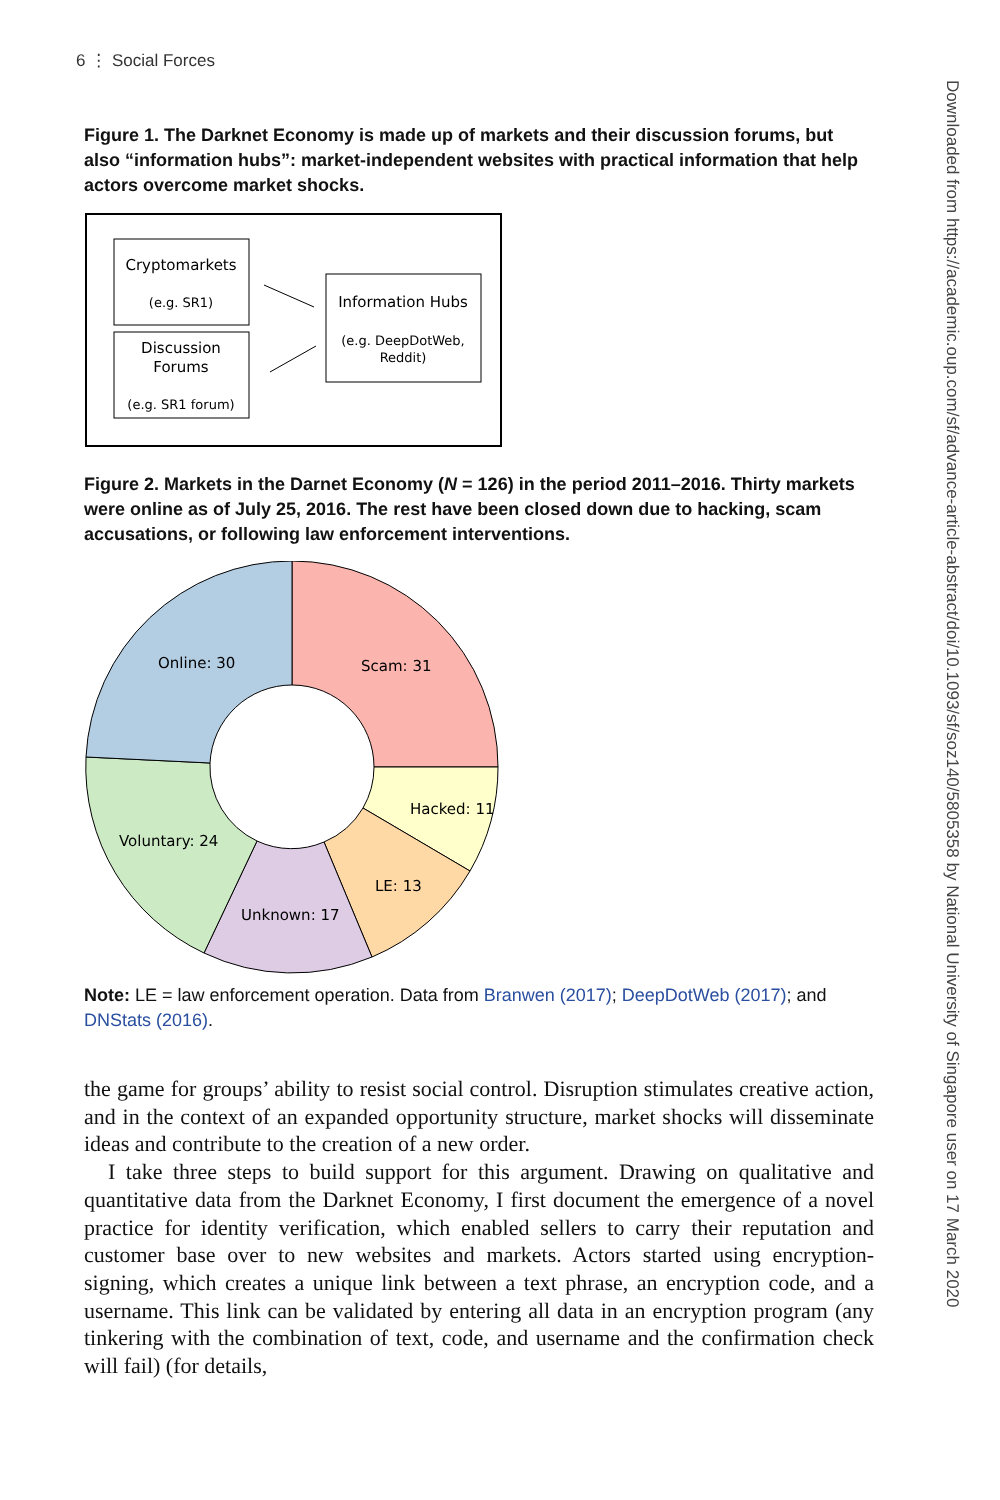6 ⋮ Social Forces
Figure 1. The Darknet Economy is made up of markets and their discussion forums, but also “information hubs”: market-independent websites with practical information that help actors overcome market shocks.
Cryptomarkets
(e.g. SR1)
Discussion
Forums
(e.g. SR1 forum)
Information Hubs
(e.g. DeepDotWeb,
Reddit)
Figure 2. Markets in the Darnet Economy (N = 126) in the period 2011–2016. Thirty markets were online as of July 25, 2016. The rest have been closed down due to hacking, scam accusations, or following law enforcement interventions.
Online: 30
Scam: 31
Hacked: 11
Voluntary: 24
LE: 13
Unknown: 17
Note: LE = law enforcement operation. Data from Branwen (2017); DeepDotWeb (2017); and DNStats (2016).
the game for groups’ ability to resist social control. Disruption stimulates creative action, and in the context of an expanded opportunity structure, market shocks will disseminate ideas and contribute to the creation of a new order.
I take three steps to build support for this argument. Drawing on qualitative and quantitative data from the Darknet Economy, I first document the emergence of a novel practice for identity verification, which enabled sellers to carry their reputation and customer base over to new websites and markets. Actors started using encryption-signing, which creates a unique link between a text phrase, an encryption code, and a username. This link can be validated by entering all data in an encryption program (any tinkering with the combination of text, code, and username and the confirmation check will fail) (for details,
Downloaded from https://academic.oup.com/sf/advance-article-abstract/doi/10.1093/sf/soz140/5805358 by National University of Singapore user on 17 March 2020